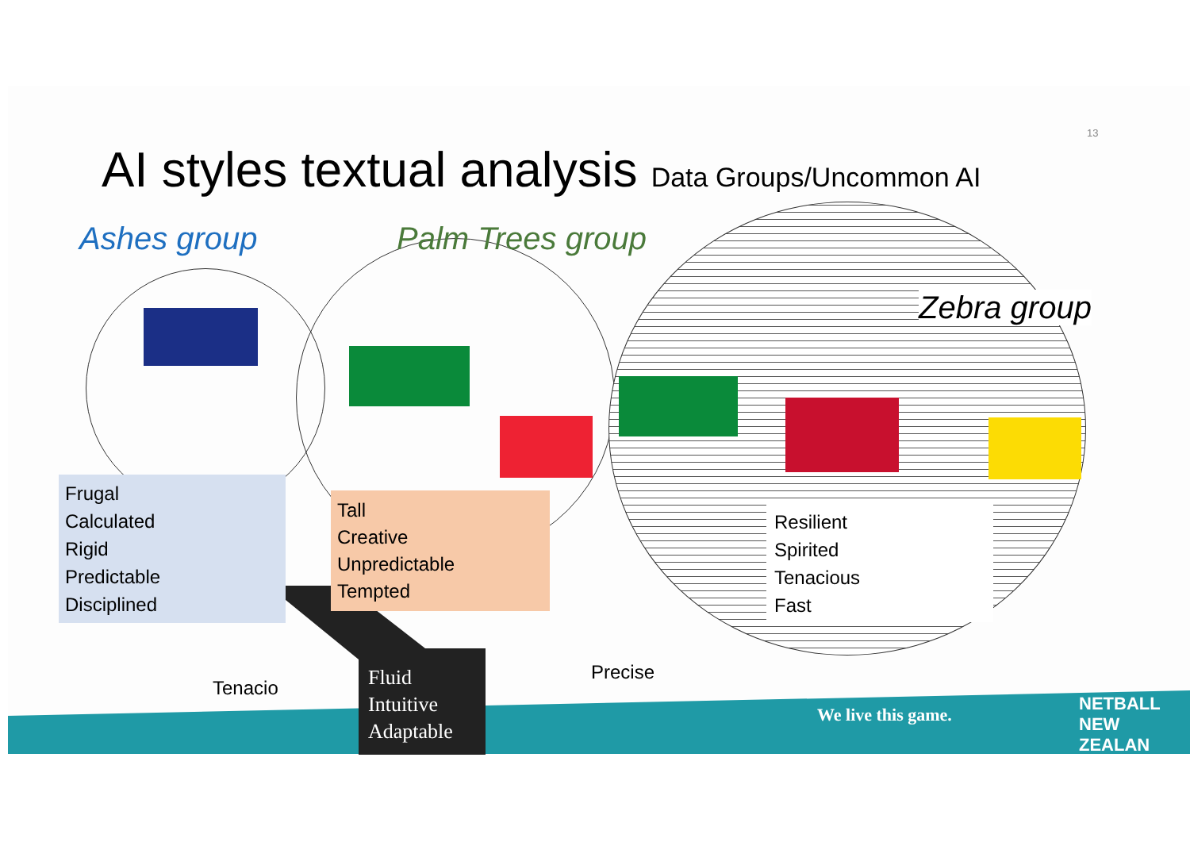AI styles textual analysis Data Groups/Uncommon AI
13
Ashes group Palm Trees group
Zebra group
Frugal
Calculated
Rigid
Predictable
Disciplined
Tall
Creative
Unpredictable
Tempted
Resilient
Spirited
Tenacious
Fast
Tenacio
Fluid
Intuitive
Adaptable
Precise
We live this game.
NETBALL
NEW ZEALAN